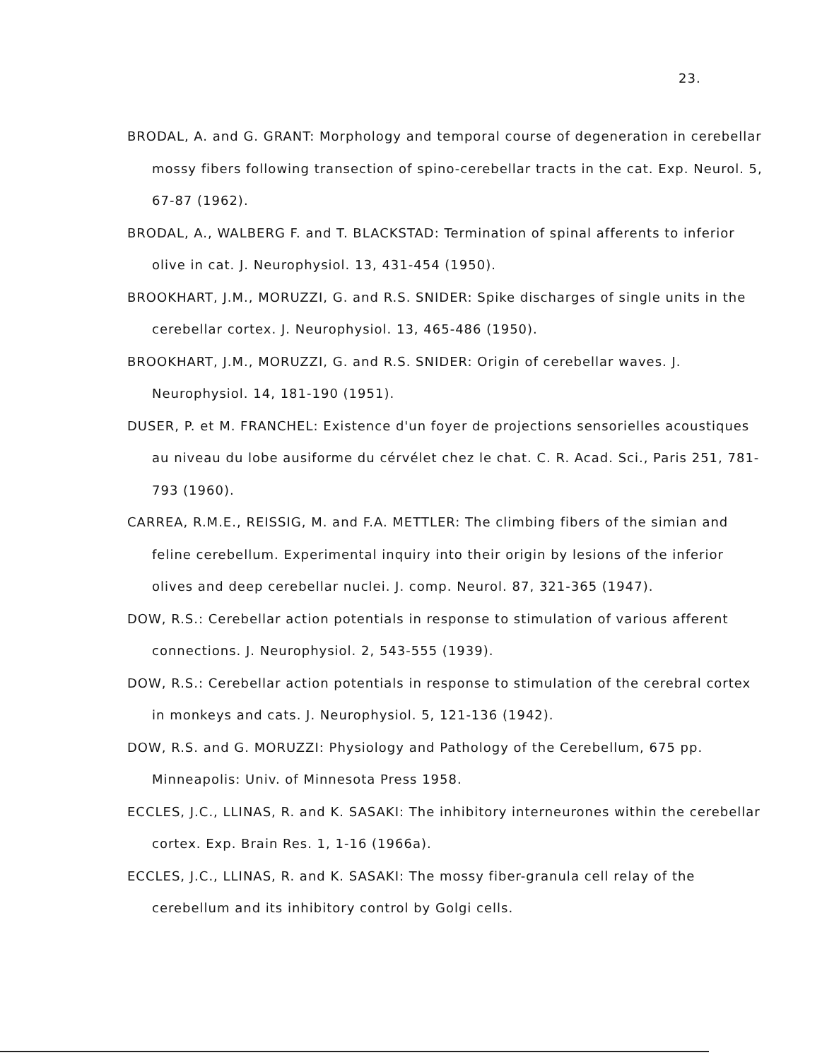23.
BRODAL, A. and G. GRANT: Morphology and temporal course of degeneration in cerebellar mossy fibers following transection of spino-cerebellar tracts in the cat. Exp. Neurol. 5, 67-87 (1962).
BRODAL, A., WALBERG F. and T. BLACKSTAD: Termination of spinal afferents to inferior olive in cat. J. Neurophysiol. 13, 431-454 (1950).
BROOKHART, J.M., MORUZZI, G. and R.S. SNIDER: Spike discharges of single units in the cerebellar cortex. J. Neurophysiol. 13, 465-486 (1950).
BROOKHART, J.M., MORUZZI, G. and R.S. SNIDER: Origin of cerebellar waves. J. Neurophysiol. 14, 181-190 (1951).
DUSER, P. et M. FRANCHEL: Existence d'un foyer de projections sensorielles acoustiques au niveau du lobe ausiforme du cérvélet chez le chat. C. R. Acad. Sci., Paris 251, 781-793 (1960).
CARREA, R.M.E., REISSIG, M. and F.A. METTLER: The climbing fibers of the simian and feline cerebellum. Experimental inquiry into their origin by lesions of the inferior olives and deep cerebellar nuclei. J. comp. Neurol. 87, 321-365 (1947).
DOW, R.S.: Cerebellar action potentials in response to stimulation of various afferent connections. J. Neurophysiol. 2, 543-555 (1939).
DOW, R.S.: Cerebellar action potentials in response to stimulation of the cerebral cortex in monkeys and cats. J. Neurophysiol. 5, 121-136 (1942).
DOW, R.S. and G. MORUZZI: Physiology and Pathology of the Cerebellum, 675 pp. Minneapolis: Univ. of Minnesota Press 1958.
ECCLES, J.C., LLINAS, R. and K. SASAKI: The inhibitory interneurones within the cerebellar cortex. Exp. Brain Res. 1, 1-16 (1966a).
ECCLES, J.C., LLINAS, R. and K. SASAKI: The mossy fiber-granula cell relay of the cerebellum and its inhibitory control by Golgi cells.